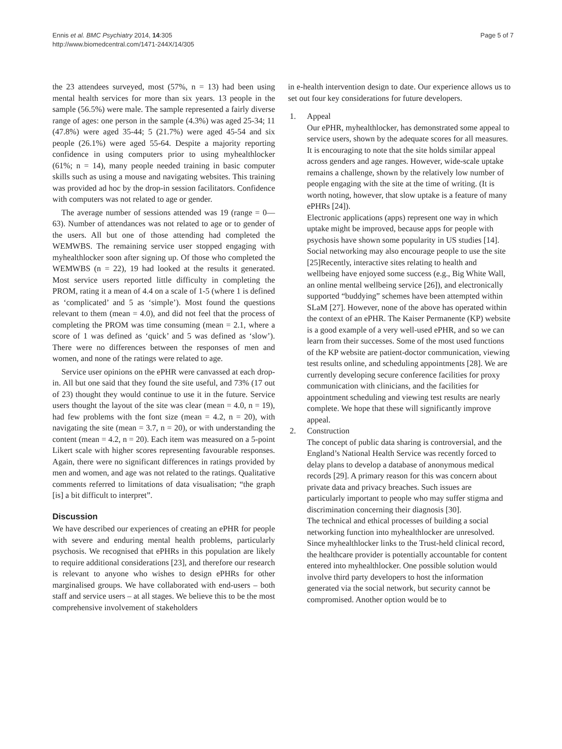Ennis et al. BMC Psychiatry 2014, 14:305
http://www.biomedcentral.com/1471-244X/14/305
Page 5 of 7
the 23 attendees surveyed, most (57%, n = 13) had been using mental health services for more than six years. 13 people in the sample (56.5%) were male. The sample represented a fairly diverse range of ages: one person in the sample (4.3%) was aged 25-34; 11 (47.8%) were aged 35-44; 5 (21.7%) were aged 45-54 and six people (26.1%) were aged 55-64. Despite a majority reporting confidence in using computers prior to using myhealthlocker (61%; n = 14), many people needed training in basic computer skills such as using a mouse and navigating websites. This training was provided ad hoc by the drop-in session facilitators. Confidence with computers was not related to age or gender.
The average number of sessions attended was 19 (range = 0—63). Number of attendances was not related to age or to gender of the users. All but one of those attending had completed the WEMWBS. The remaining service user stopped engaging with myhealthlocker soon after signing up. Of those who completed the WEMWBS (n = 22), 19 had looked at the results it generated. Most service users reported little difficulty in completing the PROM, rating it a mean of 4.4 on a scale of 1-5 (where 1 is defined as ‘complicated’ and 5 as ‘simple’). Most found the questions relevant to them (mean = 4.0), and did not feel that the process of completing the PROM was time consuming (mean = 2.1, where a score of 1 was defined as ‘quick’ and 5 was defined as ‘slow’). There were no differences between the responses of men and women, and none of the ratings were related to age.
Service user opinions on the ePHR were canvassed at each drop-in. All but one said that they found the site useful, and 73% (17 out of 23) thought they would continue to use it in the future. Service users thought the layout of the site was clear (mean = 4.0, n = 19), had few problems with the font size (mean = 4.2, n = 20), with navigating the site (mean = 3.7, n = 20), or with understanding the content (mean = 4.2, n = 20). Each item was measured on a 5-point Likert scale with higher scores representing favourable responses. Again, there were no significant differences in ratings provided by men and women, and age was not related to the ratings. Qualitative comments referred to limitations of data visualisation; “the graph [is] a bit difficult to interpret”.
Discussion
We have described our experiences of creating an ePHR for people with severe and enduring mental health problems, particularly psychosis. We recognised that ePHRs in this population are likely to require additional considerations [23], and therefore our research is relevant to anyone who wishes to design ePHRs for other marginalised groups. We have collaborated with end-users – both staff and service users – at all stages. We believe this to be the most comprehensive involvement of stakeholders
in e-health intervention design to date. Our experience allows us to set out four key considerations for future developers.
1. Appeal
Our ePHR, myhealthlocker, has demonstrated some appeal to service users, shown by the adequate scores for all measures. It is encouraging to note that the site holds similar appeal across genders and age ranges. However, wide-scale uptake remains a challenge, shown by the relatively low number of people engaging with the site at the time of writing. (It is worth noting, however, that slow uptake is a feature of many ePHRs [24]).
Electronic applications (apps) represent one way in which uptake might be improved, because apps for people with psychosis have shown some popularity in US studies [14]. Social networking may also encourage people to use the site [25]Recently, interactive sites relating to health and wellbeing have enjoyed some success (e.g., Big White Wall, an online mental wellbeing service [26]), and electronically supported “buddying” schemes have been attempted within SLaM [27]. However, none of the above has operated within the context of an ePHR. The Kaiser Permanente (KP) website is a good example of a very well-used ePHR, and so we can learn from their successes. Some of the most used functions of the KP website are patient-doctor communication, viewing test results online, and scheduling appointments [28]. We are currently developing secure conference facilities for proxy communication with clinicians, and the facilities for appointment scheduling and viewing test results are nearly complete. We hope that these will significantly improve appeal.
2. Construction
The concept of public data sharing is controversial, and the England’s National Health Service was recently forced to delay plans to develop a database of anonymous medical records [29]. A primary reason for this was concern about private data and privacy breaches. Such issues are particularly important to people who may suffer stigma and discrimination concerning their diagnosis [30].
The technical and ethical processes of building a social networking function into myhealthlocker are unresolved. Since myhealthlocker links to the Trust-held clinical record, the healthcare provider is potentially accountable for content entered into myhealthlocker. One possible solution would involve third party developers to host the information generated via the social network, but security cannot be compromised. Another option would be to